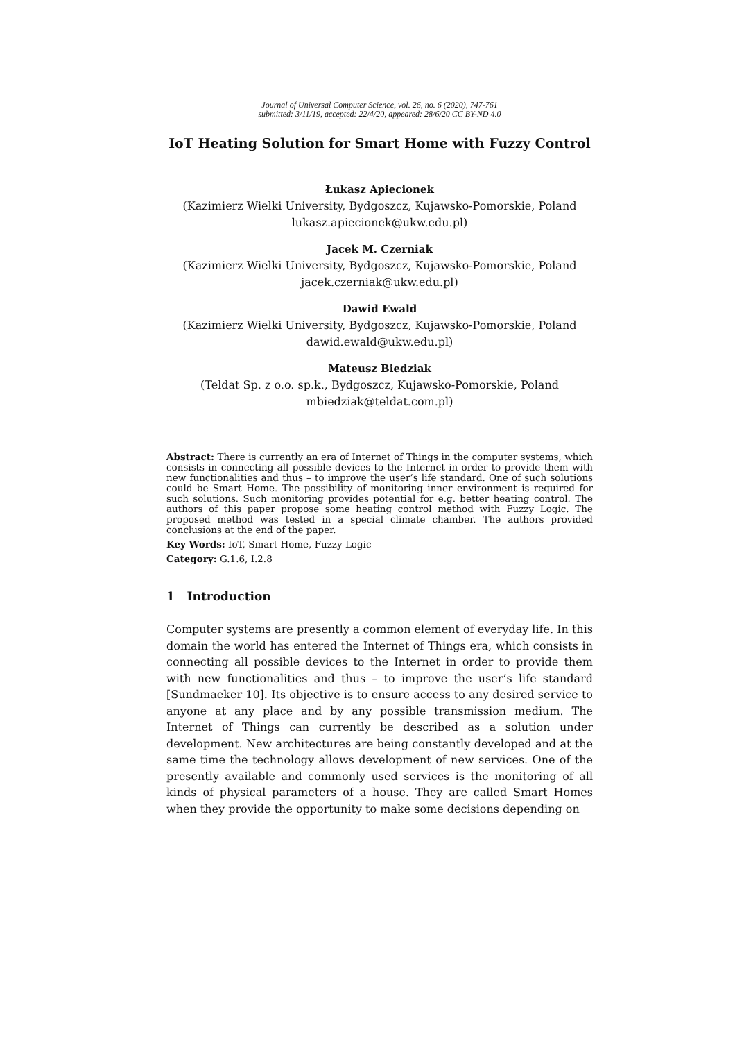Journal of Universal Computer Science, vol. 26, no. 6 (2020), 747-761
submitted: 3/11/19, accepted: 22/4/20, appeared: 28/6/20 CC BY-ND 4.0
IoT Heating Solution for Smart Home with Fuzzy Control
Łukasz Apiecionek
(Kazimierz Wielki University, Bydgoszcz, Kujawsko-Pomorskie, Poland
lukasz.apiecionek@ukw.edu.pl)
Jacek M. Czerniak
(Kazimierz Wielki University, Bydgoszcz, Kujawsko-Pomorskie, Poland
jacek.czerniak@ukw.edu.pl)
Dawid Ewald
(Kazimierz Wielki University, Bydgoszcz, Kujawsko-Pomorskie, Poland
dawid.ewald@ukw.edu.pl)
Mateusz Biedziak
(Teldat Sp. z o.o. sp.k., Bydgoszcz, Kujawsko-Pomorskie, Poland
mbiedziak@teldat.com.pl)
Abstract: There is currently an era of Internet of Things in the computer systems, which consists in connecting all possible devices to the Internet in order to provide them with new functionalities and thus – to improve the user’s life standard. One of such solutions could be Smart Home. The possibility of monitoring inner environment is required for such solutions. Such monitoring provides potential for e.g. better heating control. The authors of this paper propose some heating control method with Fuzzy Logic. The proposed method was tested in a special climate chamber. The authors provided conclusions at the end of the paper.
Key Words: IoT, Smart Home, Fuzzy Logic
Category: G.1.6, I.2.8
1 Introduction
Computer systems are presently a common element of everyday life. In this domain the world has entered the Internet of Things era, which consists in connecting all possible devices to the Internet in order to provide them with new functionalities and thus – to improve the user’s life standard [Sundmaeker 10]. Its objective is to ensure access to any desired service to anyone at any place and by any possible transmission medium. The Internet of Things can currently be described as a solution under development. New architectures are being constantly developed and at the same time the technology allows development of new services. One of the presently available and commonly used services is the monitoring of all kinds of physical parameters of a house. They are called Smart Homes when they provide the opportunity to make some decisions depending on